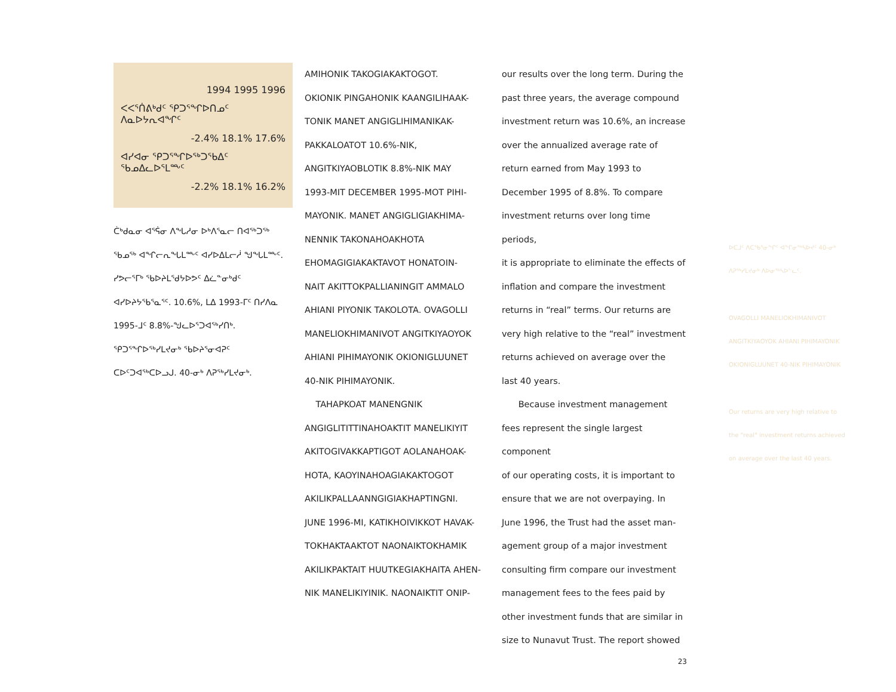| | 1994 1995 1996 |
| --- | --- |
| ᐸᐸᕐᑏᕕᒃᑯᑦ ᕿᑐᕐᖏᐅᑎᓄᑦ ᐱᓇᐅᔭᕆᐊᖏᑦ | |
| -2.4% 18.1% 17.6% | |
| ᐊᓯᐊᓂ ᕿᑐᕐᖏᐅᖅᑐᖃᐃᑦ ᖃᓄᐃᓚᐅᕐᒪᖖᑦ | |
| -2.2% 18.1% 16.2% | |
ᑖᒃᑯᓇᓂ ᐊᕐᕌᓂ ᐱᖓᓱᓂ ᐅᒃᐱᕐᓇᓕ ᑎᐊᖅᑐᖅ ᖃᓄᖅ ᐊᖏᓕᕆᖓᒪᖖᑦ ᐊᓯᐅᐃᒪᓕᓲ ᖑᖓᒪᖖᑦ. ᓯᕗᓕᕐᒥᒃ ᖃᐅᔨᒪᖁᔭᐅᕗᑦ ᐃᓛᓐᓂᒃᑯᑦ ᐊᓯᐅᔨᔭᖃᕐᓇᕐᑦ. 10.6%, ᒪᐃ 1993-ᒥᑦ ᑎᓯᐱᓇ 1995-ᒧᑦ 8.8%-ᖑᓚᐅᕐᑐᐊᖅᓯᑎᒃ. ᕿᑐᕐᖏᐅᖅᓯᒪᔪᓂᒃ ᖃᐅᔨᕐᓂᐊᕈᑦ ᑕᐅᑦᑐᐊᖅᑕᐅᓗᒍ. 40-ᓂᒃ ᐱᕈᖅᓯᒪᔪᓂᒃ.
AMIHONIK TAKOGIAKAKTOGOT.
OKIONIK PINGAHONIK KAANGILIHAAK-
TONIK MANET ANGIGLIHIMANIKAK-
PAKKALOATOT 10.6%-NIK,
ANGITKIYAOBLOTIK 8.8%-NIK MAY
1993-MIT DECEMBER 1995-MOT PIHI-
MAYONIK. MANET ANGIGLIGIAKHIMA-
NENNIK TAKONAHOAKHOTA
EHOMAGIGIAKAKTAVOT HONATOIN-
NAIT AKITTOKPALLIANINGIT AMMALO
AHIANI PIYONIK TAKOLOTA. OVAGOLLI
MANELIOKHIMANIVOT ANGITKIYAOYOK
AHIANI PIHIMAYONIK OKIONIGLUUNET
40-NIK PIHIMAYONIK.
TAHAPKOAT MANENGNIK
ANGIGLITITTINAHOAKTIT MANELIKIYIT
AKITOGIVAKKAPTIGOT AOLANAHOAK-
HOTA, KAOYINAHOAGIAKAKTOGOT
AKILIKPALLAANNGIGIAKHAPTINGNI.
JUNE 1996-MI, KATIKHOIVIKKOT HAVAK-
TOKHAKTAAKTOT NAONAIKTOKHAMIK
AKILIKPAKTAIT HUUTKEGIAKHAITA AHEN-
NIK MANELIKIYINIK. NAONAIKTIT ONIP-
our results over the long term. During the
past three years, the average compound
investment return was 10.6%, an increase
over the annualized average rate of
return earned from May 1993 to
December 1995 of 8.8%. To compare
investment returns over long time periods,
it is appropriate to eliminate the effects of
inflation and compare the investment
returns in “real” terms. Our returns are
very high relative to the “real” investment
returns achieved on average over the
last 40 years.
Because investment management
fees represent the single largest component
of our operating costs, it is important to
ensure that we are not overpaying. In
June 1996, the Trust had the asset man-
agement group of a major investment
consulting firm compare our investment
management fees to the fees paid by
other investment funds that are similar in
size to Nunavut Trust. The report showed
23
ᐅᑕᒧᑦ ᐱᑕᖃᕐᓂᖏᑦ ᐊᖏᓂᖅᓴᐅᔪᑦ 40-ᓂᒃ ᐱᕈᖅᓯᒪᔪᓂᒃ ᐱᐅᓂᖅᓴᐅᓪᓚᑦ.
OVAGOLLI MANELIOKHIMANIVOT ANGITKIYAOYOK AHIANI PIHIMAYONIK OKIONIGLUUNET 40-NIK PIHIMAYONIK
Our returns are very high relative to the "real" investment returns achieved on average over the last 40 years.